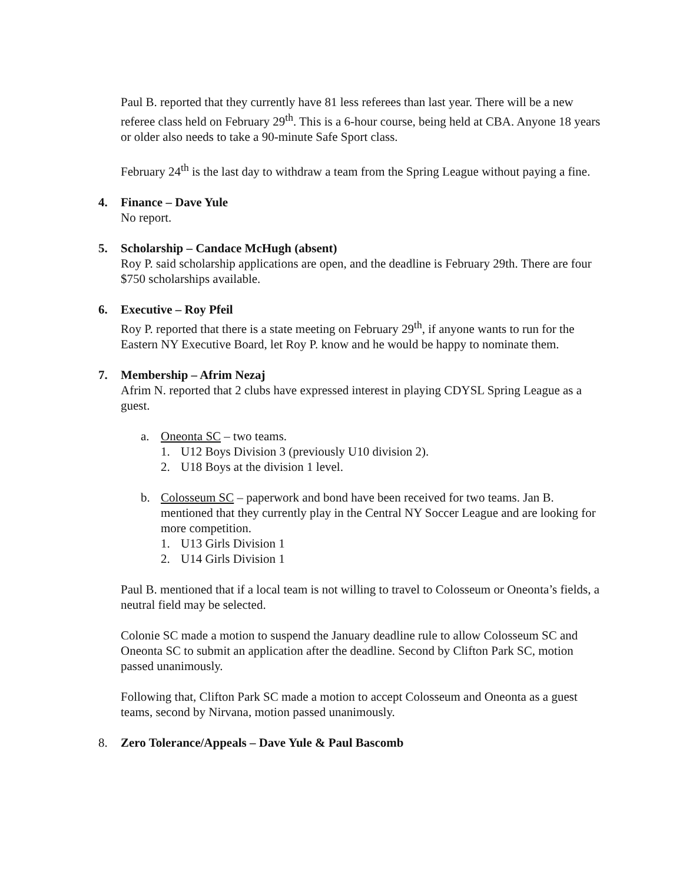Paul B. reported that they currently have 81 less referees than last year. There will be a new referee class held on February 29<sup>th</sup>. This is a 6-hour course, being held at CBA. Anyone 18 years or older also needs to take a 90-minute Safe Sport class.
February 24<sup>th</sup> is the last day to withdraw a team from the Spring League without paying a fine.
4. Finance – Dave Yule
No report.
5. Scholarship – Candace McHugh (absent)
Roy P. said scholarship applications are open, and the deadline is February 29th. There are four $750 scholarships available.
6. Executive – Roy Pfeil
Roy P. reported that there is a state meeting on February 29<sup>th</sup>, if anyone wants to run for the Eastern NY Executive Board, let Roy P. know and he would be happy to nominate them.
7. Membership – Afrim Nezaj
Afrim N. reported that 2 clubs have expressed interest in playing CDYSL Spring League as a guest.
a. Oneonta SC – two teams.
1. U12 Boys Division 3 (previously U10 division 2).
2. U18 Boys at the division 1 level.
b. Colosseum SC – paperwork and bond have been received for two teams. Jan B. mentioned that they currently play in the Central NY Soccer League and are looking for more competition.
1. U13 Girls Division 1
2. U14 Girls Division 1
Paul B. mentioned that if a local team is not willing to travel to Colosseum or Oneonta’s fields, a neutral field may be selected.
Colonie SC made a motion to suspend the January deadline rule to allow Colosseum SC and Oneonta SC to submit an application after the deadline. Second by Clifton Park SC, motion passed unanimously.
Following that, Clifton Park SC made a motion to accept Colosseum and Oneonta as a guest teams, second by Nirvana, motion passed unanimously.
8. Zero Tolerance/Appeals – Dave Yule & Paul Bascomb